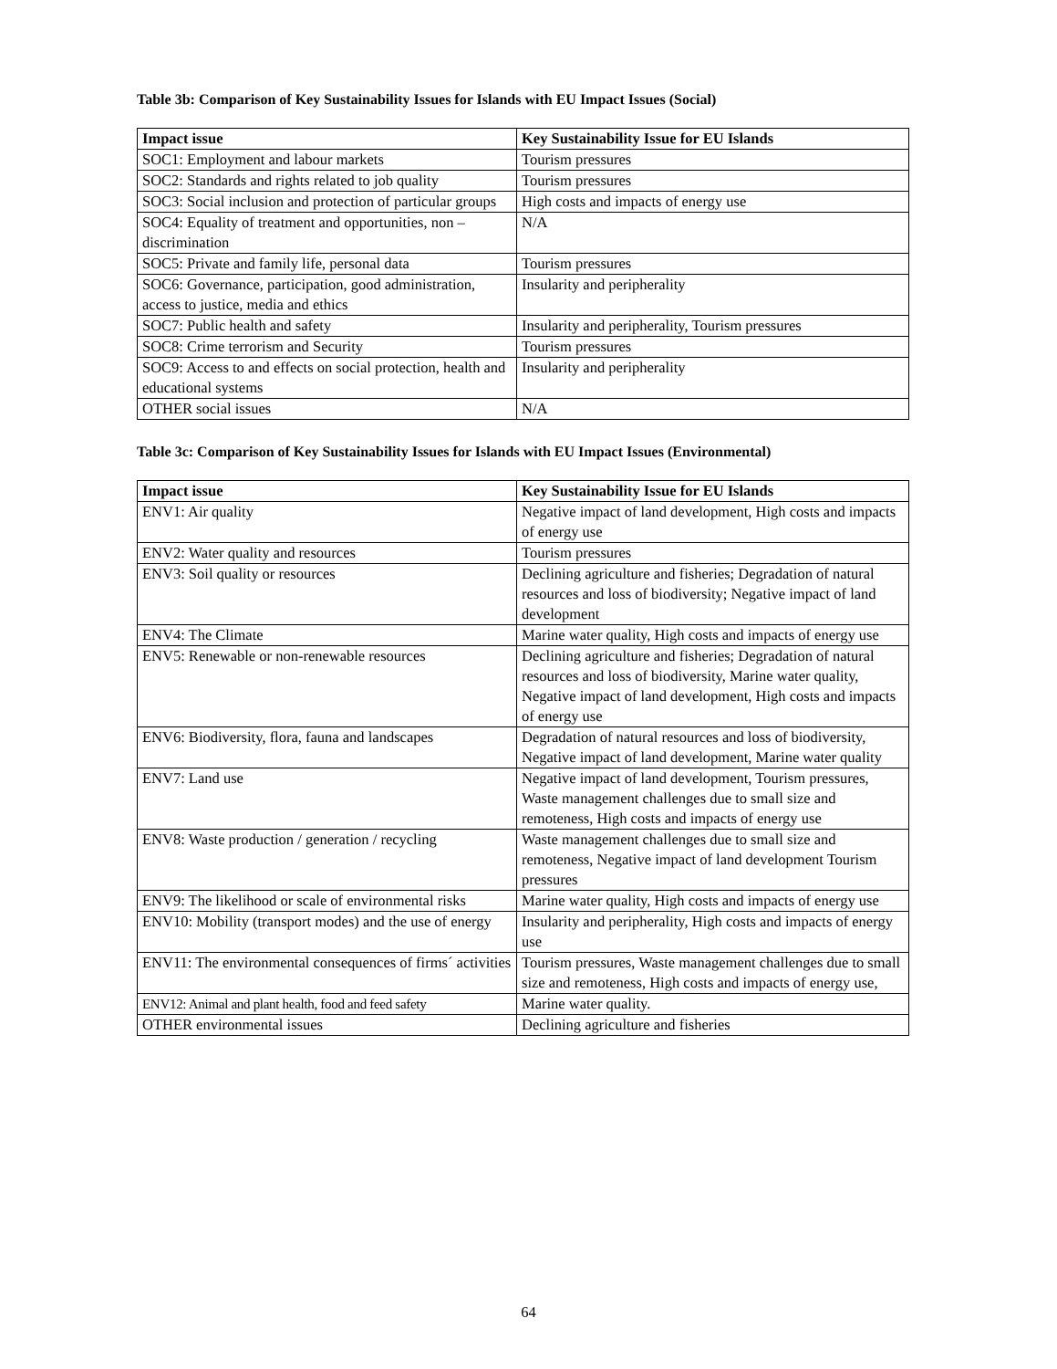Table 3b: Comparison of Key Sustainability Issues for Islands with EU Impact Issues (Social)
| Impact issue | Key Sustainability Issue for EU Islands |
| --- | --- |
| SOC1: Employment and labour markets | Tourism pressures |
| SOC2: Standards and rights related to job quality | Tourism pressures |
| SOC3: Social inclusion and protection of particular groups | High costs and impacts of energy use |
| SOC4: Equality of treatment and opportunities, non – discrimination | N/A |
| SOC5: Private and family life, personal data | Tourism pressures |
| SOC6: Governance, participation, good administration, access to justice, media and ethics | Insularity and peripherality |
| SOC7: Public health and safety | Insularity and peripherality, Tourism pressures |
| SOC8: Crime terrorism and Security | Tourism pressures |
| SOC9: Access to and effects on social protection, health and educational systems | Insularity and peripherality |
| OTHER social issues | N/A |
Table 3c: Comparison of Key Sustainability Issues for Islands with EU Impact Issues (Environmental)
| Impact issue | Key Sustainability Issue for EU Islands |
| --- | --- |
| ENV1: Air quality | Negative impact of land development, High costs and impacts of energy use |
| ENV2: Water quality and resources | Tourism pressures |
| ENV3: Soil quality or resources | Declining agriculture and fisheries; Degradation of natural resources and loss of biodiversity; Negative impact of land development |
| ENV4: The Climate | Marine water quality, High costs and impacts of energy use |
| ENV5: Renewable or non-renewable resources | Declining agriculture and fisheries; Degradation of natural resources and loss of biodiversity, Marine water quality, Negative impact of land development, High costs and impacts of energy use |
| ENV6: Biodiversity, flora, fauna and landscapes | Degradation of natural resources and loss of biodiversity, Negative impact of land development, Marine water quality |
| ENV7: Land use | Negative impact of land development, Tourism pressures, Waste management challenges due to small size and remoteness, High costs and impacts of energy use |
| ENV8: Waste production / generation / recycling | Waste management challenges due to small size and remoteness, Negative impact of land development Tourism pressures |
| ENV9: The likelihood or scale of environmental risks | Marine water quality, High costs and impacts of energy use |
| ENV10: Mobility (transport modes) and the use of energy | Insularity and peripherality, High costs and impacts of energy use |
| ENV11: The environmental consequences of firms´ activities | Tourism pressures, Waste management challenges due to small size and remoteness, High costs and impacts of energy use, |
| ENV12: Animal and plant health, food and feed safety | Marine water quality. |
| OTHER environmental issues | Declining agriculture and fisheries |
64